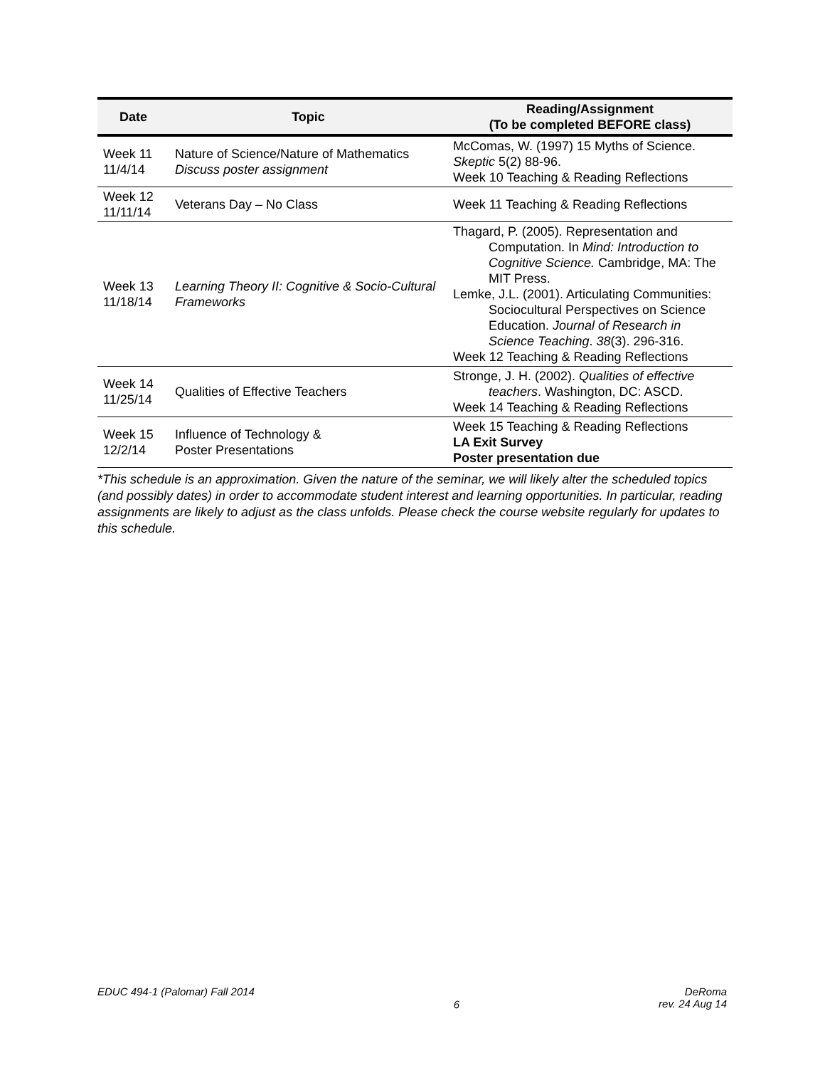| Date | Topic | Reading/Assignment (To be completed BEFORE class) |
| --- | --- | --- |
| Week 11 11/4/14 | Nature of Science/Nature of Mathematics Discuss poster assignment | McComas, W. (1997) 15 Myths of Science. Skeptic 5(2) 88-96. Week 10 Teaching & Reading Reflections |
| Week 12 11/11/14 | Veterans Day – No Class | Week 11 Teaching & Reading Reflections |
| Week 13 11/18/14 | Learning Theory II: Cognitive & Socio-Cultural Frameworks | Thagard, P. (2005). Representation and Computation. In Mind: Introduction to Cognitive Science. Cambridge, MA: The MIT Press. Lemke, J.L. (2001). Articulating Communities: Sociocultural Perspectives on Science Education. Journal of Research in Science Teaching . 38 (3). 296-316. Week 12 Teaching & Reading Reflections |
| Week 14 11/25/14 | Qualities of Effective Teachers | Stronge, J. H. (2002). Qualities of effective teachers . Washington, DC: ASCD. Week 14 Teaching & Reading Reflections |
| Week 15 12/2/14 | Influence of Technology & Poster Presentations | Week 15 Teaching & Reading Reflections LA Exit Survey Poster presentation due |
*This schedule is an approximation. Given the nature of the seminar, we will likely alter the scheduled topics (and possibly dates) in order to accommodate student interest and learning opportunities. In particular, reading assignments are likely to adjust as the class unfolds. Please check the course website regularly for updates to this schedule.
EDUC 494-1 (Palomar) Fall 2014
6
DeRoma
rev. 24 Aug 14